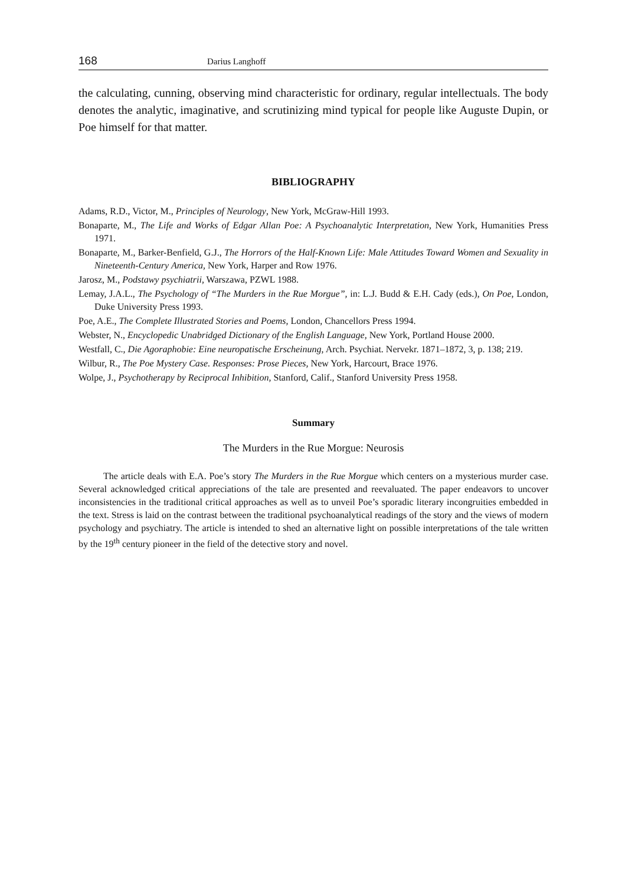168 Darius Langhoff
the calculating, cunning, observing mind characteristic for ordinary, regular intellectuals. The body denotes the analytic, imaginative, and scrutinizing mind typical for people like Auguste Dupin, or Poe himself for that matter.
BIBLIOGRAPHY
Adams, R.D., Victor, M., Principles of Neurology, New York, McGraw-Hill 1993.
Bonaparte, M., The Life and Works of Edgar Allan Poe: A Psychoanalytic Interpretation, New York, Humanities Press 1971.
Bonaparte, M., Barker-Benfield, G.J., The Horrors of the Half-Known Life: Male Attitudes Toward Women and Sexuality in Nineteenth-Century America, New York, Harper and Row 1976.
Jarosz, M., Podstawy psychiatrii, Warszawa, PZWL 1988.
Lemay, J.A.L., The Psychology of “The Murders in the Rue Morgue”, in: L.J. Budd & E.H. Cady (eds.), On Poe, London, Duke University Press 1993.
Poe, A.E., The Complete Illustrated Stories and Poems, London, Chancellors Press 1994.
Webster, N., Encyclopedic Unabridged Dictionary of the English Language, New York, Portland House 2000.
Westfall, C., Die Agoraphobie: Eine neuropatische Erscheinung, Arch. Psychiat. Nervekr. 1871–1872, 3, p. 138; 219.
Wilbur, R., The Poe Mystery Case. Responses: Prose Pieces, New York, Harcourt, Brace 1976.
Wolpe, J., Psychotherapy by Reciprocal Inhibition, Stanford, Calif., Stanford University Press 1958.
Summary
The Murders in the Rue Morgue: Neurosis
The article deals with E.A. Poe’s story The Murders in the Rue Morgue which centers on a mysterious murder case. Several acknowledged critical appreciations of the tale are presented and reevaluated. The paper endeavors to uncover inconsistencies in the traditional critical approaches as well as to unveil Poe’s sporadic literary incongruities embedded in the text. Stress is laid on the contrast between the traditional psychoanalytical readings of the story and the views of modern psychology and psychiatry. The article is intended to shed an alternative light on possible interpretations of the tale written by the 19<sup>th</sup> century pioneer in the field of the detective story and novel.